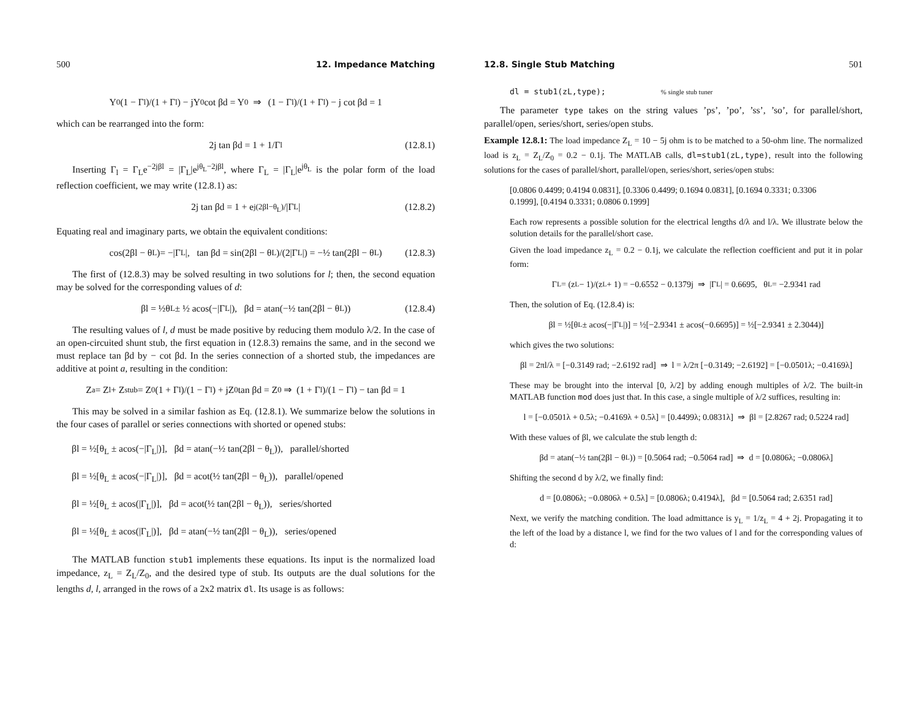500 12. Impedance Matching
Y<sub>0</sub> (1 − Γ<sub>l</sub>)/(1 + Γ<sub>l</sub>) − jY<sub>0</sub> cot βd = Y<sub>0</sub> ⇒ (1 − Γ<sub>l</sub>)/(1 + Γ<sub>l</sub>) − j cot βd = 1
which can be rearranged into the form:
2j tan βd = 1 + 1/Γ<sub>l</sub> (12.8.1)
Inserting Γ<sub>l</sub> = Γ<sub>L</sub>e<sup>−2jβl</sup> = |Γ<sub>L</sub>|e<sup>jθ<sub>L</sub>−2jβl</sup>, where Γ<sub>L</sub> = |Γ<sub>L</sub>|e<sup>jθ<sub>L</sub></sup> is the polar form of the load reflection coefficient, we may write (12.8.1) as:
2j tan βd = 1 + e<sup>j(2βl−θ<sub>L</sub>)</sup>/|Γ<sub>L</sub>| (12.8.2)
Equating real and imaginary parts, we obtain the equivalent conditions:
cos(2βl − θ<sub>L</sub>)= −|Γ<sub>L</sub>|, tan βd = sin(2βl − θ<sub>L</sub>)/(2|Γ<sub>L</sub>|) = −½ tan(2βl − θ<sub>L</sub>) (12.8.3)
The first of (12.8.3) may be solved resulting in two solutions for l; then, the second equation may be solved for the corresponding values of d:
βl = ½θ<sub>L</sub> ± ½ acos(−|Γ<sub>L</sub>|), βd = atan(−½ tan(2βl − θ<sub>L</sub>)) (12.8.4)
The resulting values of l, d must be made positive by reducing them modulo λ/2. In the case of an open-circuited shunt stub, the first equation in (12.8.3) remains the same, and in the second we must replace tan βd by − cot βd. In the series connection of a shorted stub, the impedances are additive at point a, resulting in the condition:
Z<sub>a</sub> = Z<sub>l</sub> + Z<sub>stub</sub> = Z<sub>0</sub>(1 + Γ<sub>l</sub>)/(1 − Γ<sub>l</sub>) + jZ<sub>0</sub> tan βd = Z<sub>0</sub> ⇒ (1 + Γ<sub>l</sub>)/(1 − Γ<sub>l</sub>) − tan βd = 1
This may be solved in a similar fashion as Eq. (12.8.1). We summarize below the solutions in the four cases of parallel or series connections with shorted or opened stubs:
βl = ½[θ<sub>L</sub> ± acos(−|Γ<sub>L</sub>|)], βd = atan(−½ tan(2βl − θ<sub>L</sub>)), parallel/shorted
βl = ½[θ<sub>L</sub> ± acos(−|Γ<sub>L</sub>|)], βd = acot(½ tan(2βl − θ<sub>L</sub>)), parallel/opened
βl = ½[θ<sub>L</sub> ± acos(|Γ<sub>L</sub>|)], βd = acot(½ tan(2βl − θ<sub>L</sub>)), series/shorted
βl = ½[θ<sub>L</sub> ± acos(|Γ<sub>L</sub>|)], βd = atan(−½ tan(2βl − θ<sub>L</sub>)), series/opened
The MATLAB function stub1 implements these equations. Its input is the normalized load impedance, z<sub>L</sub> = Z<sub>L</sub>/Z<sub>0</sub>, and the desired type of stub. Its outputs are the dual solutions for the lengths d, l, arranged in the rows of a 2x2 matrix dl. Its usage is as follows:
12.8. Single Stub Matching 501
dl = stub1(zL,type);% single stub tuner
The parameter type takes on the string values ’ps’, ’po’, ’ss’, ’so’, for parallel/short, parallel/open, series/short, series/open stubs.
Example 12.8.1: The load impedance Z<sub>L</sub> = 10 − 5j ohm is to be matched to a 50-ohm line. The normalized load is z<sub>L</sub> = Z<sub>L</sub>/Z<sub>0</sub> = 0.2 − 0.1j. The MATLAB calls, dl=stub1(zL,type), result into the following solutions for the cases of parallel/short, parallel/open, series/short, series/open stubs:
[0.0806 0.4499; 0.4194 0.0831], [0.3306 0.4499; 0.1694 0.0831], [0.1694 0.3331; 0.3306 0.1999], [0.4194 0.3331; 0.0806 0.1999]
Each row represents a possible solution for the electrical lengths d/λ and l/λ. We illustrate below the solution details for the parallel/short case.
Given the load impedance z<sub>L</sub> = 0.2 − 0.1j, we calculate the reflection coefficient and put it in polar form:
Γ<sub>L</sub> = (z<sub>L</sub> − 1)/(z<sub>L</sub> + 1) = −0.6552 − 0.1379j ⇒ |Γ<sub>L</sub>| = 0.6695, θ<sub>L</sub> = −2.9341 rad
Then, the solution of Eq. (12.8.4) is:
βl = ½[θ<sub>L</sub> ± acos(−|Γ<sub>L</sub>|)] = ½[−2.9341 ± acos(−0.6695)] = ½[−2.9341 ± 2.3044)]
which gives the two solutions:
βl = 2πl/λ = [−0.3149 rad; −2.6192 rad] ⇒ l = λ/2π [−0.3149; −2.6192] = [−0.0501λ; −0.4169λ]
These may be brought into the interval [0, λ/2] by adding enough multiples of λ/2. The built-in MATLAB function mod does just that. In this case, a single multiple of λ/2 suffices, resulting in:
l = [−0.0501λ + 0.5λ; −0.4169λ + 0.5λ] = [0.4499λ; 0.0831λ] ⇒ βl = [2.8267 rad; 0.5224 rad]
With these values of βl, we calculate the stub length d:
βd = atan(−½ tan(2βl − θ<sub>L</sub>)) = [0.5064 rad; −0.5064 rad] ⇒ d = [0.0806λ; −0.0806λ]
Shifting the second d by λ/2, we finally find:
d = [0.0806λ; −0.0806λ + 0.5λ] = [0.0806λ; 0.4194λ], βd = [0.5064 rad; 2.6351 rad]
Next, we verify the matching condition. The load admittance is y<sub>L</sub> = 1/z<sub>L</sub> = 4 + 2j. Propagating it to the left of the load by a distance l, we find for the two values of l and for the corresponding values of d: